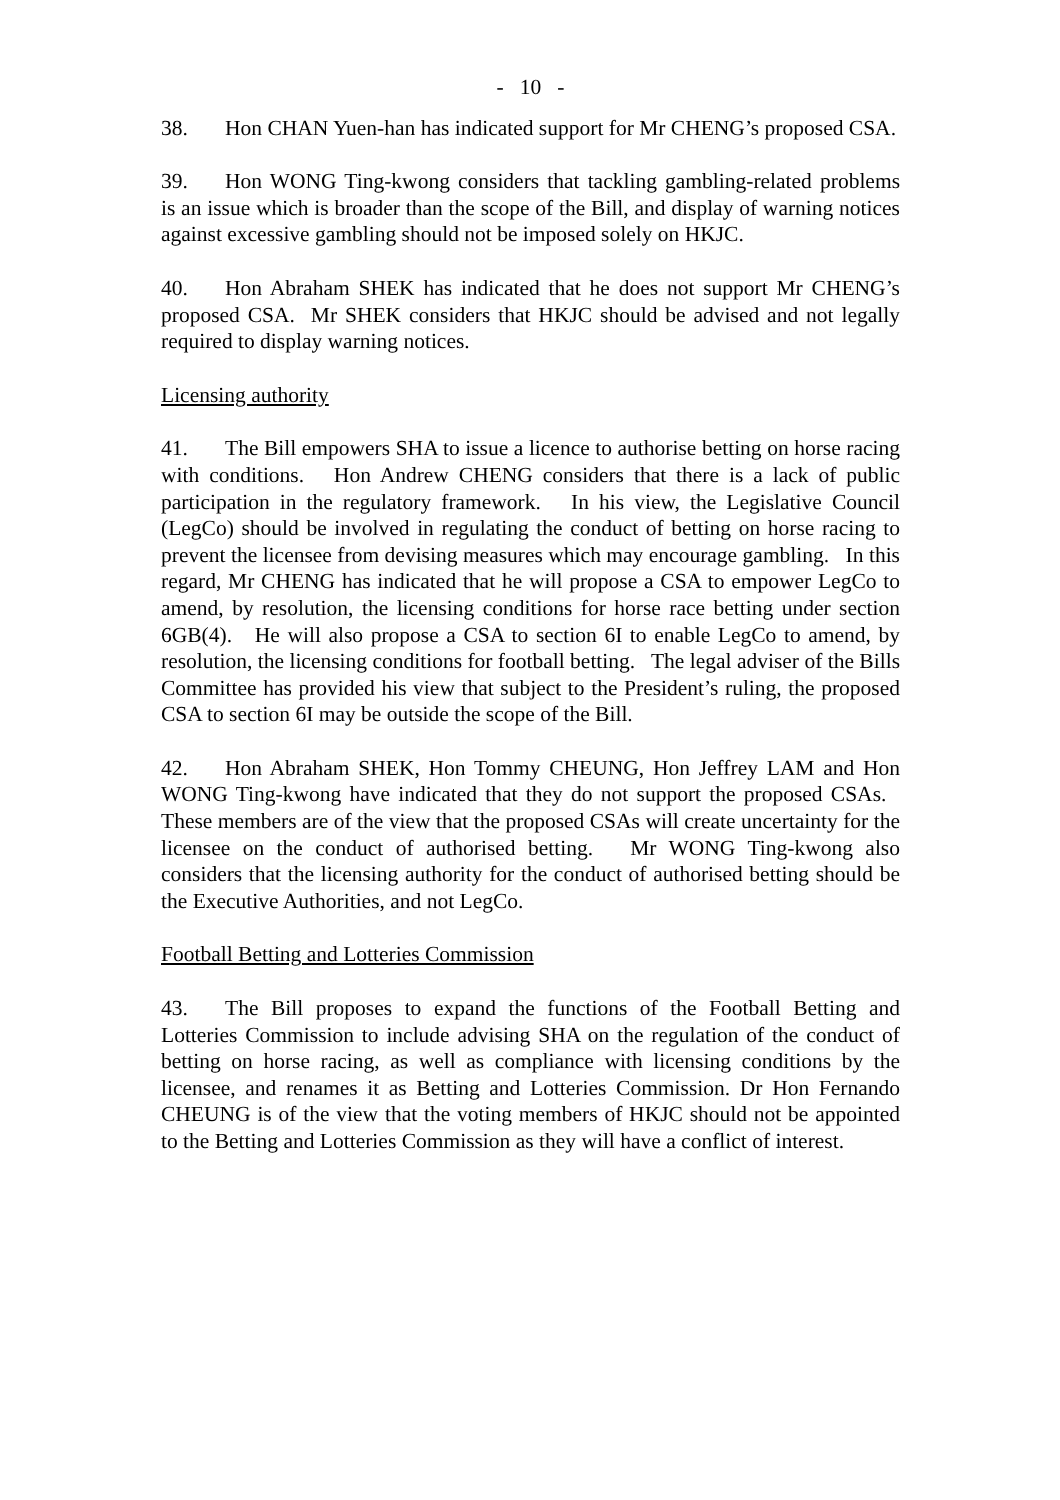- 10 -
38. Hon CHAN Yuen-han has indicated support for Mr CHENG’s proposed CSA.
39. Hon WONG Ting-kwong considers that tackling gambling-related problems is an issue which is broader than the scope of the Bill, and display of warning notices against excessive gambling should not be imposed solely on HKJC.
40. Hon Abraham SHEK has indicated that he does not support Mr CHENG’s proposed CSA. Mr SHEK considers that HKJC should be advised and not legally required to display warning notices.
Licensing authority
41. The Bill empowers SHA to issue a licence to authorise betting on horse racing with conditions. Hon Andrew CHENG considers that there is a lack of public participation in the regulatory framework. In his view, the Legislative Council (LegCo) should be involved in regulating the conduct of betting on horse racing to prevent the licensee from devising measures which may encourage gambling. In this regard, Mr CHENG has indicated that he will propose a CSA to empower LegCo to amend, by resolution, the licensing conditions for horse race betting under section 6GB(4). He will also propose a CSA to section 6I to enable LegCo to amend, by resolution, the licensing conditions for football betting. The legal adviser of the Bills Committee has provided his view that subject to the President’s ruling, the proposed CSA to section 6I may be outside the scope of the Bill.
42. Hon Abraham SHEK, Hon Tommy CHEUNG, Hon Jeffrey LAM and Hon WONG Ting-kwong have indicated that they do not support the proposed CSAs. These members are of the view that the proposed CSAs will create uncertainty for the licensee on the conduct of authorised betting. Mr WONG Ting-kwong also considers that the licensing authority for the conduct of authorised betting should be the Executive Authorities, and not LegCo.
Football Betting and Lotteries Commission
43. The Bill proposes to expand the functions of the Football Betting and Lotteries Commission to include advising SHA on the regulation of the conduct of betting on horse racing, as well as compliance with licensing conditions by the licensee, and renames it as Betting and Lotteries Commission. Dr Hon Fernando CHEUNG is of the view that the voting members of HKJC should not be appointed to the Betting and Lotteries Commission as they will have a conflict of interest.